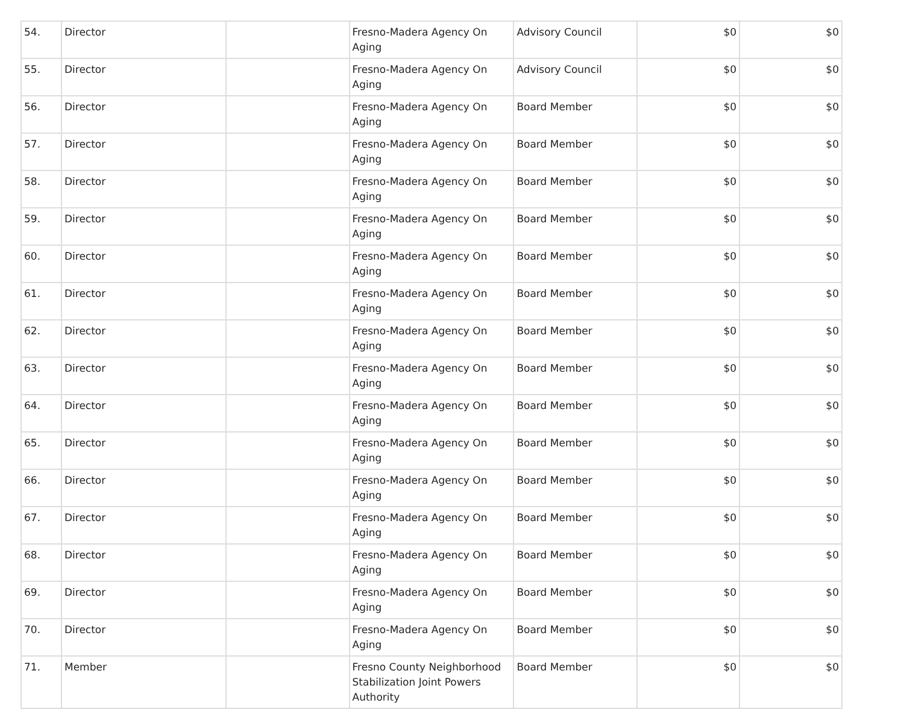| 54. | Director | | Fresno-Madera Agency On Aging | Advisory Council | $0 | $0 |
| 55. | Director | | Fresno-Madera Agency On Aging | Advisory Council | $0 | $0 |
| 56. | Director | | Fresno-Madera Agency On Aging | Board Member | $0 | $0 |
| 57. | Director | | Fresno-Madera Agency On Aging | Board Member | $0 | $0 |
| 58. | Director | | Fresno-Madera Agency On Aging | Board Member | $0 | $0 |
| 59. | Director | | Fresno-Madera Agency On Aging | Board Member | $0 | $0 |
| 60. | Director | | Fresno-Madera Agency On Aging | Board Member | $0 | $0 |
| 61. | Director | | Fresno-Madera Agency On Aging | Board Member | $0 | $0 |
| 62. | Director | | Fresno-Madera Agency On Aging | Board Member | $0 | $0 |
| 63. | Director | | Fresno-Madera Agency On Aging | Board Member | $0 | $0 |
| 64. | Director | | Fresno-Madera Agency On Aging | Board Member | $0 | $0 |
| 65. | Director | | Fresno-Madera Agency On Aging | Board Member | $0 | $0 |
| 66. | Director | | Fresno-Madera Agency On Aging | Board Member | $0 | $0 |
| 67. | Director | | Fresno-Madera Agency On Aging | Board Member | $0 | $0 |
| 68. | Director | | Fresno-Madera Agency On Aging | Board Member | $0 | $0 |
| 69. | Director | | Fresno-Madera Agency On Aging | Board Member | $0 | $0 |
| 70. | Director | | Fresno-Madera Agency On Aging | Board Member | $0 | $0 |
| 71. | Member | | Fresno County Neighborhood Stabilization Joint Powers Authority | Board Member | $0 | $0 |